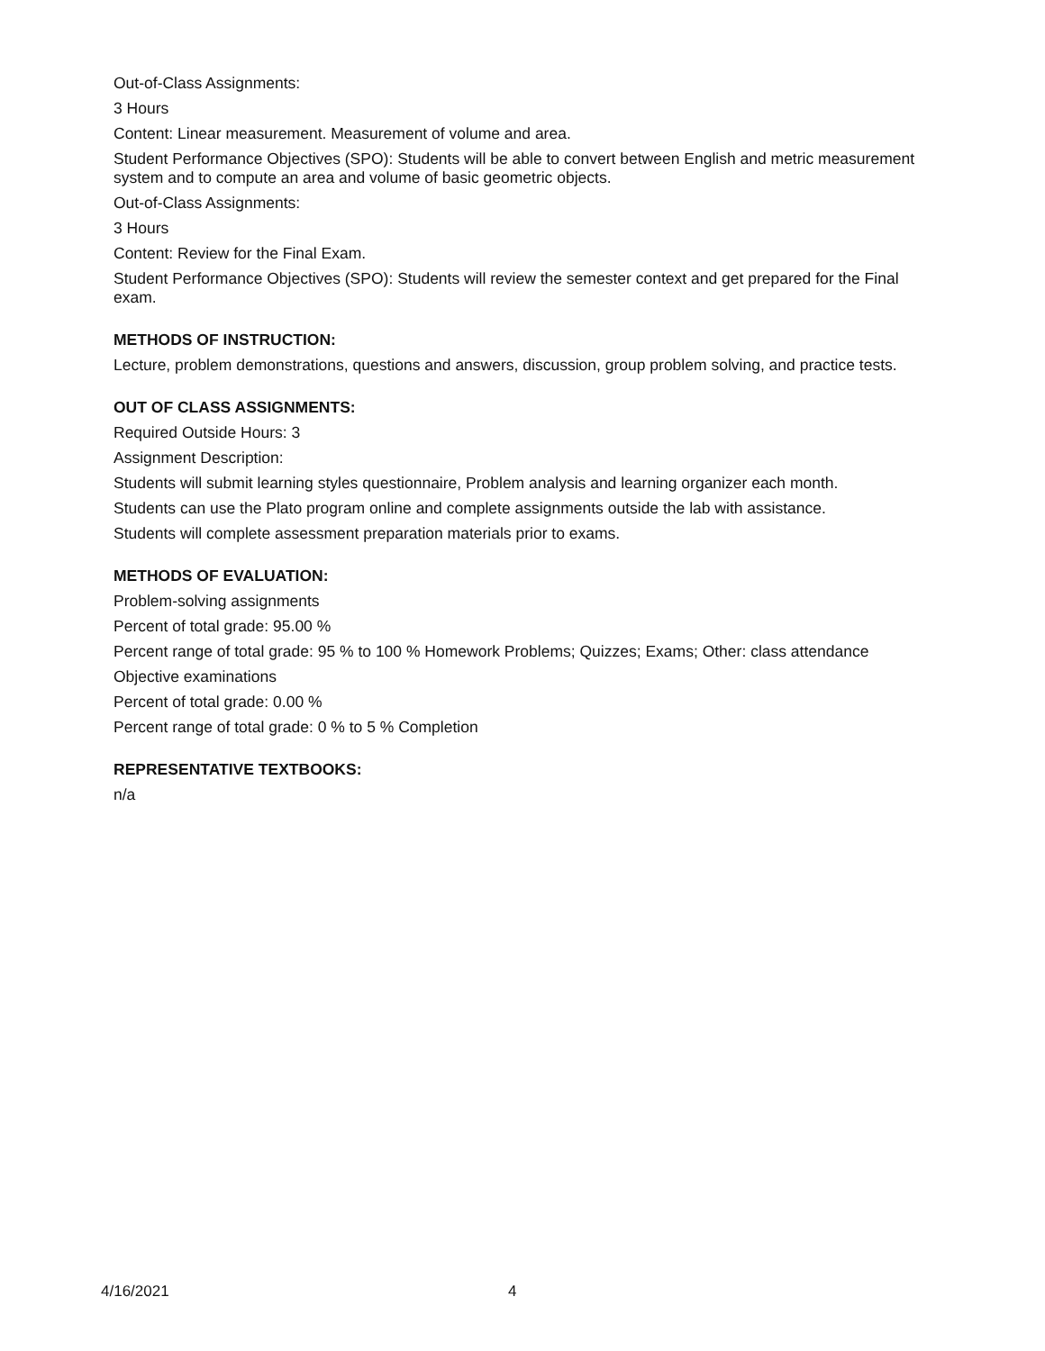Out-of-Class Assignments:
3 Hours
Content: Linear measurement. Measurement of volume and area.
Student Performance Objectives (SPO): Students will be able to convert between English and metric measurement system and to compute an area and volume of basic geometric objects.
Out-of-Class Assignments:
3 Hours
Content: Review for the Final Exam.
Student Performance Objectives (SPO): Students will review the semester context and get prepared for the Final exam.
METHODS OF INSTRUCTION:
Lecture, problem demonstrations, questions and answers, discussion, group problem solving, and practice tests.
OUT OF CLASS ASSIGNMENTS:
Required Outside Hours: 3
Assignment Description:
Students will submit learning styles questionnaire, Problem analysis and learning organizer each month.
Students can use the Plato program online and complete assignments outside the lab with assistance.
Students will complete assessment preparation materials prior to exams.
METHODS OF EVALUATION:
Problem-solving assignments
Percent of total grade: 95.00 %
Percent range of total grade: 95 % to 100 % Homework Problems; Quizzes; Exams; Other: class attendance
Objective examinations
Percent of total grade: 0.00 %
Percent range of total grade: 0 % to 5 % Completion
REPRESENTATIVE TEXTBOOKS:
n/a
4/16/2021 4